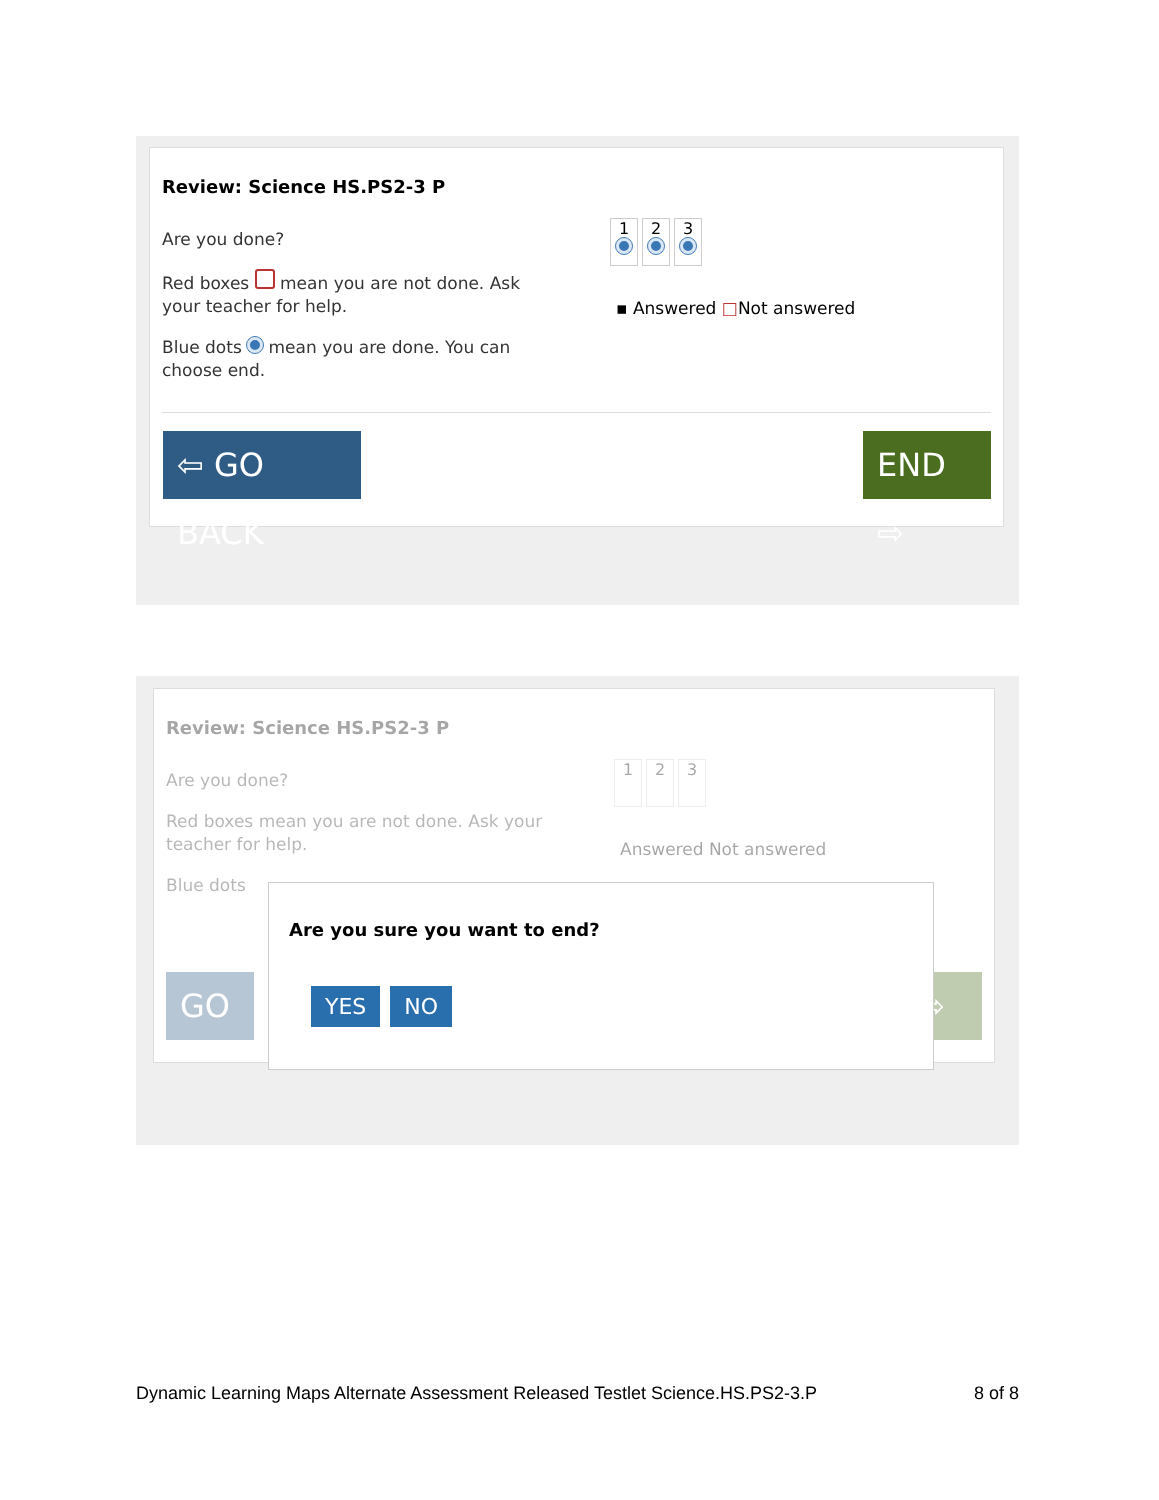Review: Science HS.PS2-3 P
Are you done?
Red boxes mean you are not done. Ask your teacher for help.
Blue dots mean you are done. You can choose end.
1
2
3
▪ Answered □Not answered
⇦ GO BACK
END ⇨
Review: Science HS.PS2-3 P
Are you done?
Red boxes mean you are not done. Ask your teacher for help.
Blue dots
1 2 3
Answered Not answered
GO ⇨
Are you sure you want to end?
YES NO
Dynamic Learning Maps Alternate Assessment Released Testlet Science.HS.PS2-3.P 8 of 8